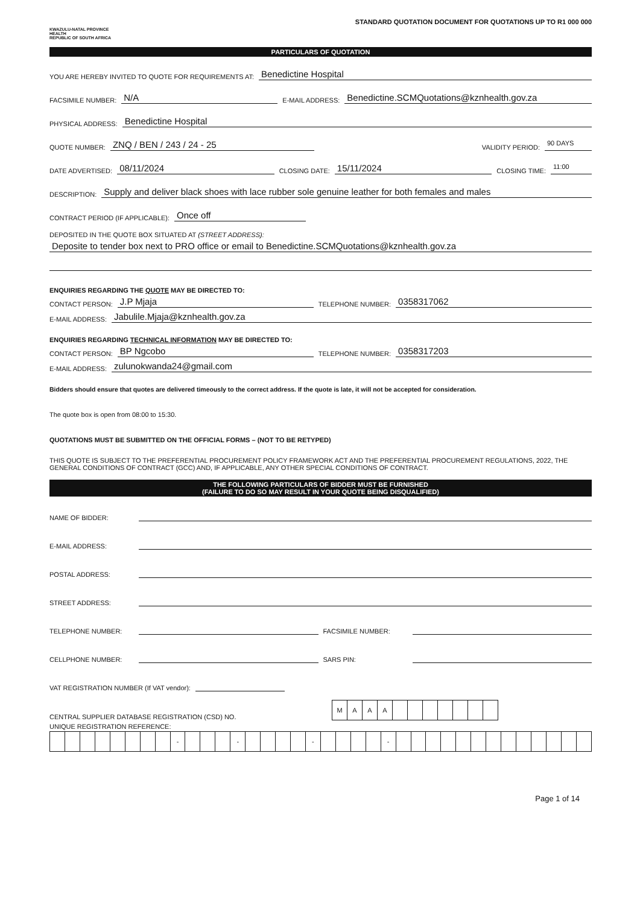KWAZULU-NATAL PROVINCE
HEALTH
REPUBLIC OF SOUTH AFRICA
STANDARD QUOTATION DOCUMENT FOR QUOTATIONS UP TO R1 000 000
PARTICULARS OF QUOTATION
YOU ARE HEREBY INVITED TO QUOTE FOR REQUIREMENTS AT: Benedictine Hospital
FACSIMILE NUMBER: N/A E-MAIL ADDRESS: Benedictine.SCMQuotations@kznhealth.gov.za
PHYSICAL ADDRESS: Benedictine Hospital
QUOTE NUMBER: ZNQ / BEN / 243 / 24 - 25 VALIDITY PERIOD: 90 DAYS
DATE ADVERTISED: 08/11/2024 CLOSING DATE: 15/11/2024 CLOSING TIME: 11:00
DESCRIPTION: Supply and deliver black shoes with lace rubber sole genuine leather for both females and males
CONTRACT PERIOD (IF APPLICABLE): Once off
DEPOSITED IN THE QUOTE BOX SITUATED AT (STREET ADDRESS):
Deposite to tender box next to PRO office or email to Benedictine.SCMQuotations@kznhealth.gov.za
ENQUIRIES REGARDING THE QUOTE MAY BE DIRECTED TO:
CONTACT PERSON: J.P Mjaja TELEPHONE NUMBER: 0358317062
E-MAIL ADDRESS: Jabulile.Mjaja@kznhealth.gov.za
ENQUIRIES REGARDING TECHNICAL INFORMATION MAY BE DIRECTED TO:
CONTACT PERSON: BP Ngcobo TELEPHONE NUMBER: 0358317203
E-MAIL ADDRESS: zulunokwanda24@gmail.com
Bidders should ensure that quotes are delivered timeously to the correct address. If the quote is late, it will not be accepted for consideration.
The quote box is open from 08:00 to 15:30.
QUOTATIONS MUST BE SUBMITTED ON THE OFFICIAL FORMS – (NOT TO BE RETYPED)
THIS QUOTE IS SUBJECT TO THE PREFERENTIAL PROCUREMENT POLICY FRAMEWORK ACT AND THE PREFERENTIAL PROCUREMENT REGULATIONS, 2022, THE GENERAL CONDITIONS OF CONTRACT (GCC) AND, IF APPLICABLE, ANY OTHER SPECIAL CONDITIONS OF CONTRACT.
THE FOLLOWING PARTICULARS OF BIDDER MUST BE FURNISHED
(FAILURE TO DO SO MAY RESULT IN YOUR QUOTE BEING DISQUALIFIED)
NAME OF BIDDER:
E-MAIL ADDRESS:
POSTAL ADDRESS:
STREET ADDRESS:
TELEPHONE NUMBER: FACSIMILE NUMBER:
CELLPHONE NUMBER: SARS PIN:
VAT REGISTRATION NUMBER (If VAT vendor):
CENTRAL SUPPLIER DATABASE REGISTRATION (CSD) NO.
| M | A | A | A | | | | | | | |
UNIQUE REGISTRATION REFERENCE:
| | | | | | | | | - | | | | - | | | | | - | | | | | - | | | | | | | | | | | | | |
Page 1 of 14